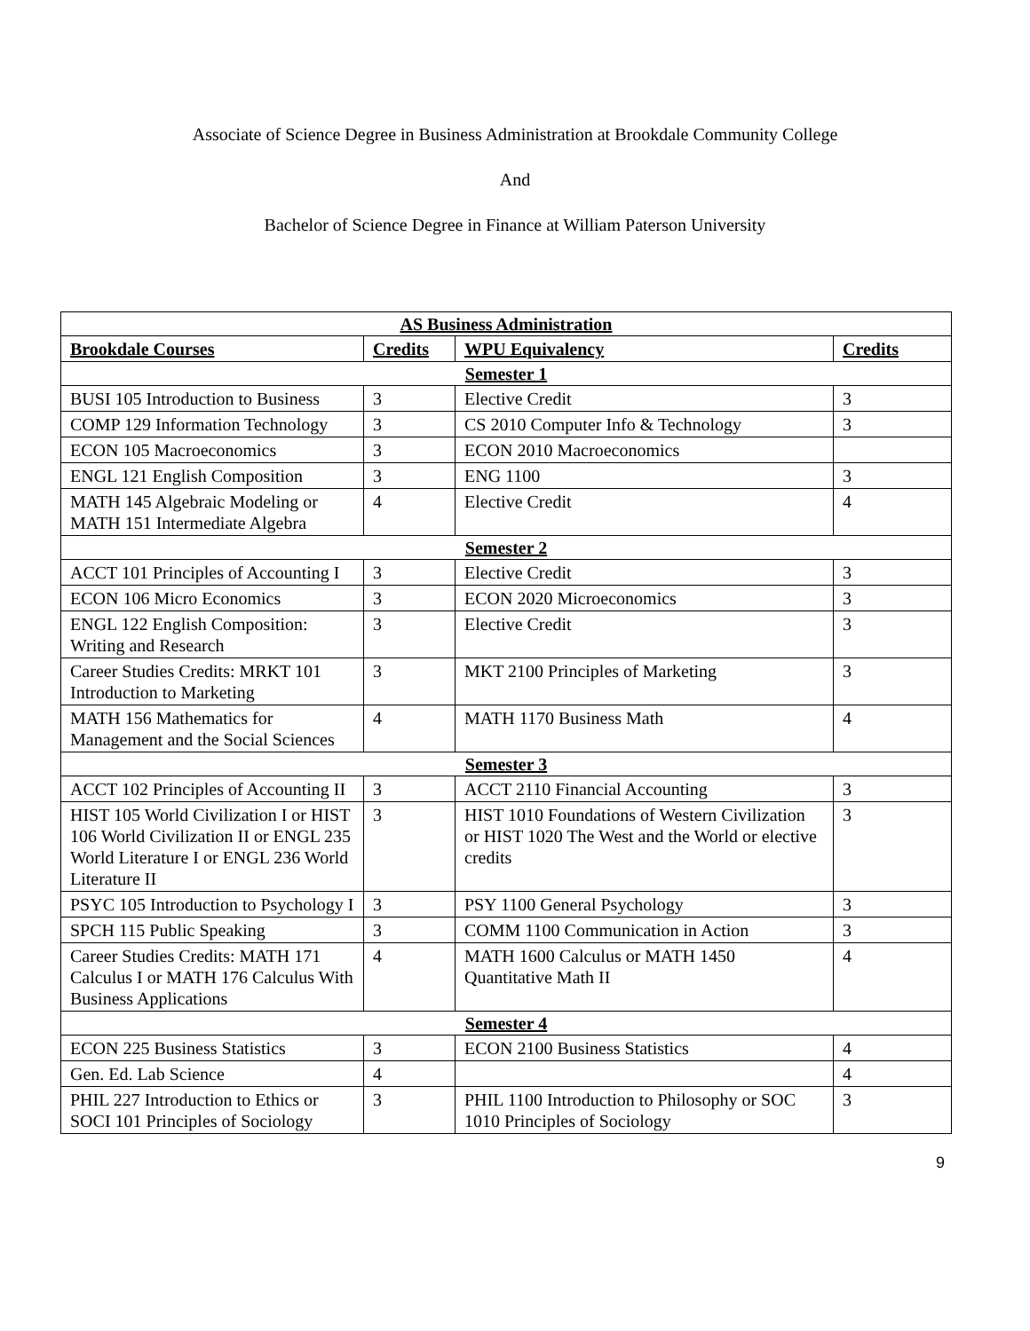Associate of Science Degree in Business Administration at Brookdale Community College
And
Bachelor of Science Degree in Finance at William Paterson University
| AS Business Administration | | | |
| Brookdale Courses | Credits | WPU Equivalency | Credits |
| Semester 1 | | | |
| BUSI 105 Introduction to Business | 3 | Elective Credit | 3 |
| COMP 129 Information Technology | 3 | CS 2010 Computer Info & Technology | 3 |
| ECON 105 Macroeconomics | 3 | ECON 2010 Macroeconomics | |
| ENGL 121 English Composition | 3 | ENG 1100 | 3 |
| MATH 145 Algebraic Modeling or MATH 151 Intermediate Algebra | 4 | Elective Credit | 4 |
| Semester 2 | | | |
| ACCT 101 Principles of Accounting I | 3 | Elective Credit | 3 |
| ECON 106 Micro Economics | 3 | ECON 2020 Microeconomics | 3 |
| ENGL 122 English Composition: Writing and Research | 3 | Elective Credit | 3 |
| Career Studies Credits: MRKT 101 Introduction to Marketing | 3 | MKT 2100 Principles of Marketing | 3 |
| MATH 156 Mathematics for Management and the Social Sciences | 4 | MATH 1170 Business Math | 4 |
| Semester 3 | | | |
| ACCT 102 Principles of Accounting II | 3 | ACCT 2110 Financial Accounting | 3 |
| HIST 105 World Civilization I or HIST 106 World Civilization II or ENGL 235 World Literature I or ENGL 236 World Literature II | 3 | HIST 1010 Foundations of Western Civilization or HIST 1020 The West and the World or elective credits | 3 |
| PSYC 105 Introduction to Psychology I | 3 | PSY 1100 General Psychology | 3 |
| SPCH 115 Public Speaking | 3 | COMM 1100 Communication in Action | 3 |
| Career Studies Credits: MATH 171 Calculus I or MATH 176 Calculus With Business Applications | 4 | MATH 1600 Calculus or MATH 1450 Quantitative Math II | 4 |
| Semester 4 | | | |
| ECON 225 Business Statistics | 3 | ECON 2100 Business Statistics | 4 |
| Gen. Ed. Lab Science | 4 | | 4 |
| PHIL 227 Introduction to Ethics or SOCI 101 Principles of Sociology | 3 | PHIL 1100 Introduction to Philosophy or SOC 1010 Principles of Sociology | 3 |
9